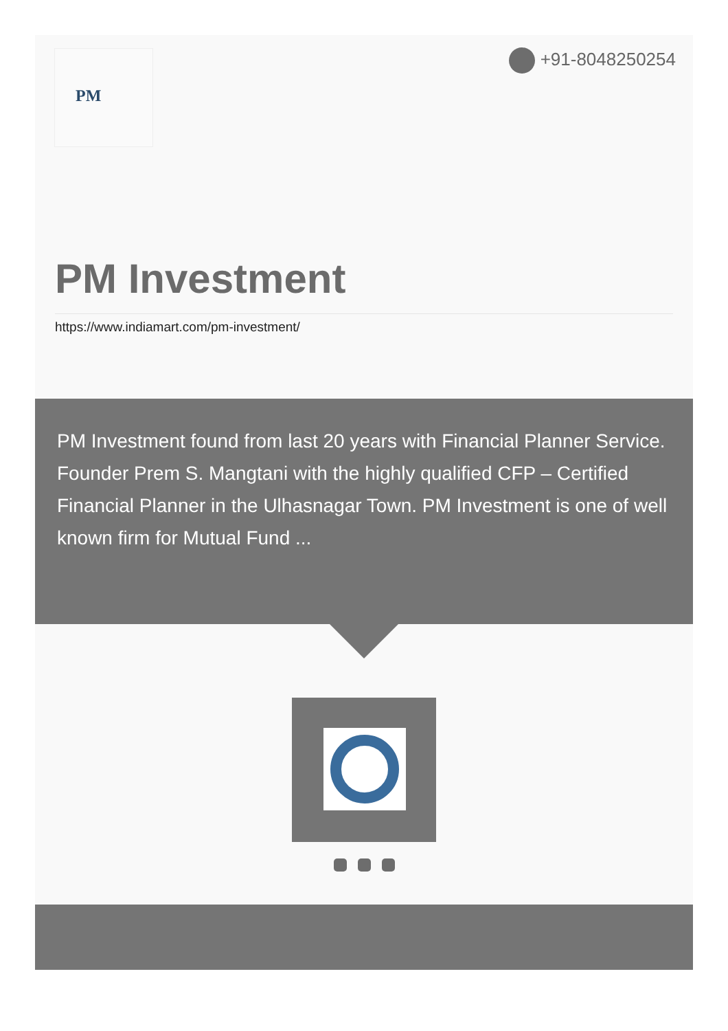PM +91-8048250254
PM Investment
https://www.indiamart.com/pm-investment/
PM Investment found from last 20 years with Financial Planner Service. Founder Prem S. Mangtani with the highly qualified CFP – Certified Financial Planner in the Ulhasnagar Town. PM Investment is one of well known firm for Mutual Fund ...